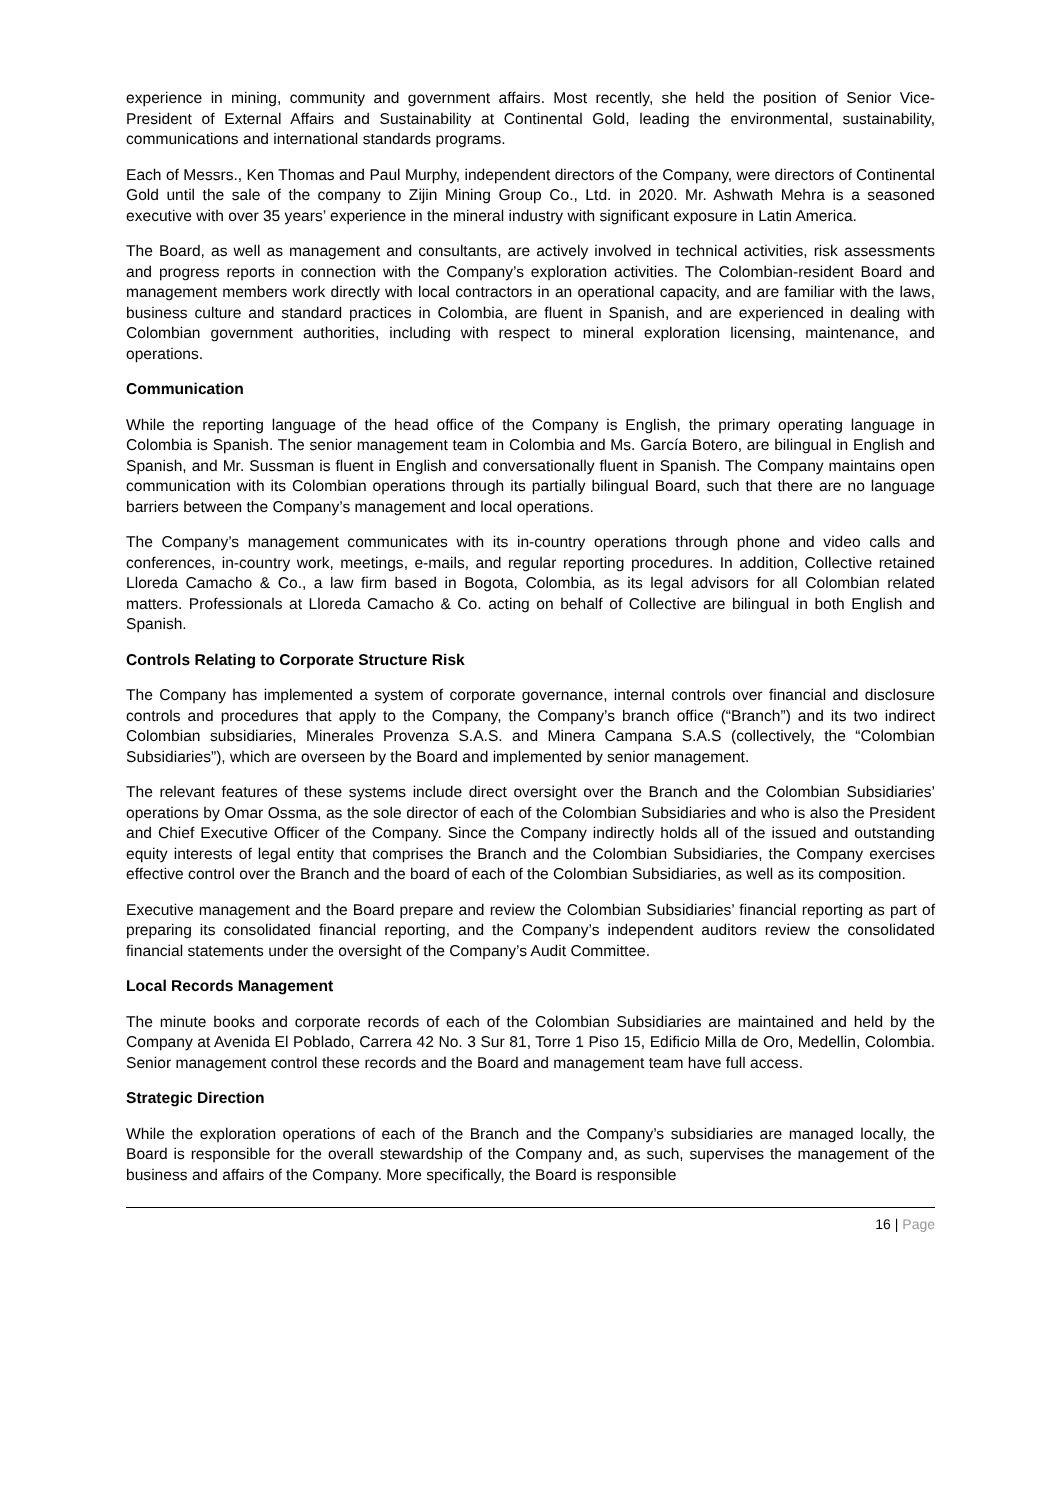experience in mining, community and government affairs. Most recently, she held the position of Senior Vice-President of External Affairs and Sustainability at Continental Gold, leading the environmental, sustainability, communications and international standards programs.
Each of Messrs., Ken Thomas and Paul Murphy, independent directors of the Company, were directors of Continental Gold until the sale of the company to Zijin Mining Group Co., Ltd. in 2020. Mr. Ashwath Mehra is a seasoned executive with over 35 years’ experience in the mineral industry with significant exposure in Latin America.
The Board, as well as management and consultants, are actively involved in technical activities, risk assessments and progress reports in connection with the Company’s exploration activities. The Colombian-resident Board and management members work directly with local contractors in an operational capacity, and are familiar with the laws, business culture and standard practices in Colombia, are fluent in Spanish, and are experienced in dealing with Colombian government authorities, including with respect to mineral exploration licensing, maintenance, and operations.
Communication
While the reporting language of the head office of the Company is English, the primary operating language in Colombia is Spanish. The senior management team in Colombia and Ms. García Botero, are bilingual in English and Spanish, and Mr. Sussman is fluent in English and conversationally fluent in Spanish. The Company maintains open communication with its Colombian operations through its partially bilingual Board, such that there are no language barriers between the Company’s management and local operations.
The Company’s management communicates with its in-country operations through phone and video calls and conferences, in-country work, meetings, e-mails, and regular reporting procedures. In addition, Collective retained Lloreda Camacho & Co., a law firm based in Bogota, Colombia, as its legal advisors for all Colombian related matters. Professionals at Lloreda Camacho & Co. acting on behalf of Collective are bilingual in both English and Spanish.
Controls Relating to Corporate Structure Risk
The Company has implemented a system of corporate governance, internal controls over financial and disclosure controls and procedures that apply to the Company, the Company’s branch office (“Branch”) and its two indirect Colombian subsidiaries, Minerales Provenza S.A.S. and Minera Campana S.A.S (collectively, the “Colombian Subsidiaries”), which are overseen by the Board and implemented by senior management.
The relevant features of these systems include direct oversight over the Branch and the Colombian Subsidiaries’ operations by Omar Ossma, as the sole director of each of the Colombian Subsidiaries and who is also the President and Chief Executive Officer of the Company. Since the Company indirectly holds all of the issued and outstanding equity interests of legal entity that comprises the Branch and the Colombian Subsidiaries, the Company exercises effective control over the Branch and the board of each of the Colombian Subsidiaries, as well as its composition.
Executive management and the Board prepare and review the Colombian Subsidiaries’ financial reporting as part of preparing its consolidated financial reporting, and the Company’s independent auditors review the consolidated financial statements under the oversight of the Company’s Audit Committee.
Local Records Management
The minute books and corporate records of each of the Colombian Subsidiaries are maintained and held by the Company at Avenida El Poblado, Carrera 42 No. 3 Sur 81, Torre 1 Piso 15, Edificio Milla de Oro, Medellin, Colombia. Senior management control these records and the Board and management team have full access.
Strategic Direction
While the exploration operations of each of the Branch and the Company’s subsidiaries are managed locally, the Board is responsible for the overall stewardship of the Company and, as such, supervises the management of the business and affairs of the Company. More specifically, the Board is responsible
16 | Page